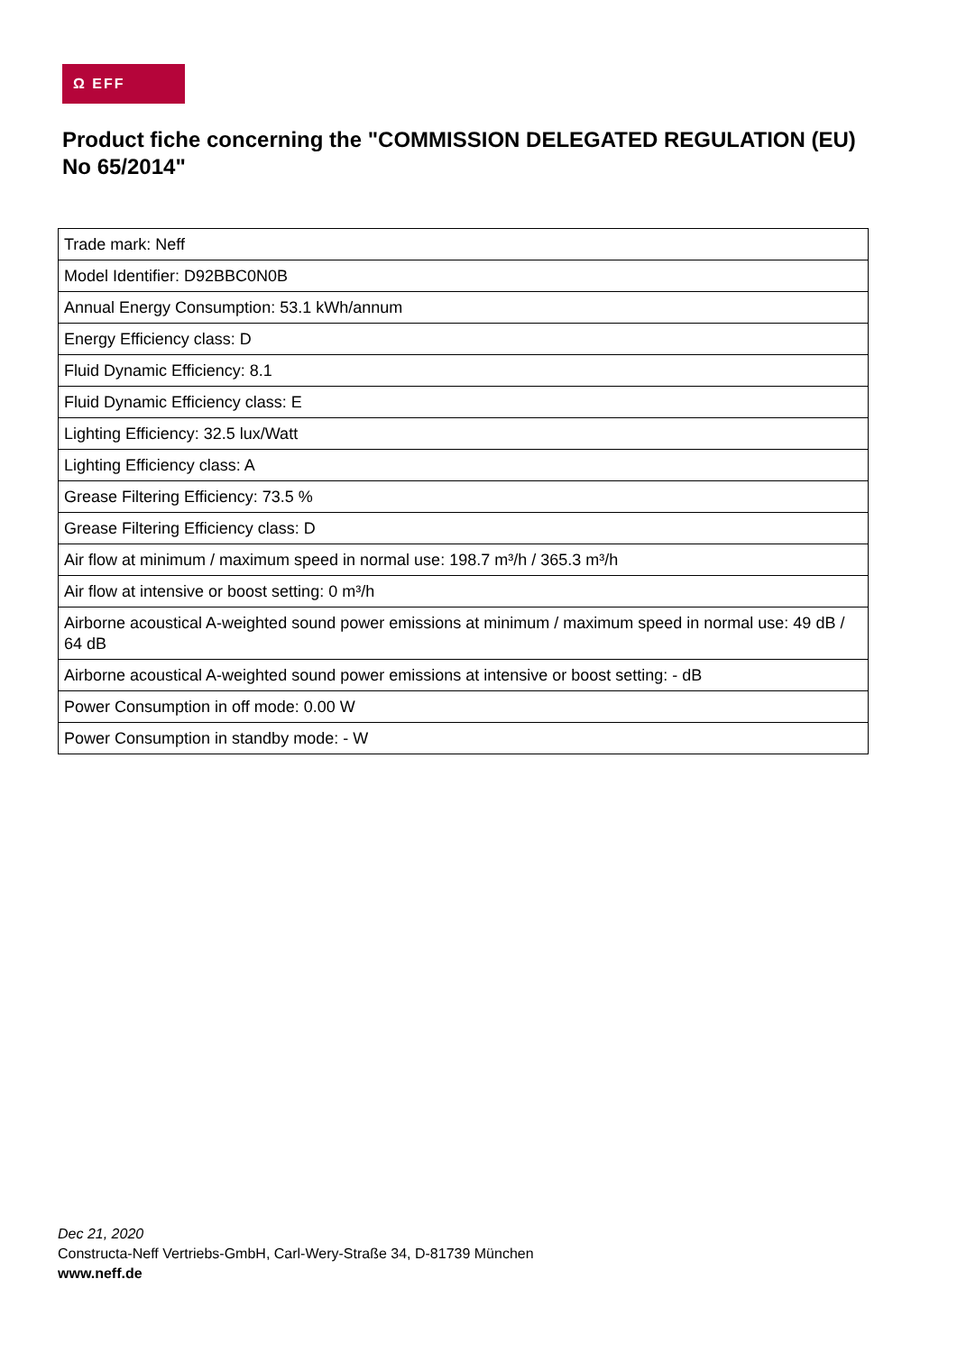Ω EFF
Product fiche concerning the "COMMISSION DELEGATED REGULATION (EU) No 65/2014"
| Trade mark: Neff |
| Model Identifier: D92BBC0N0B |
| Annual Energy Consumption: 53.1 kWh/annum |
| Energy Efficiency class: D |
| Fluid Dynamic Efficiency: 8.1 |
| Fluid Dynamic Efficiency class: E |
| Lighting Efficiency: 32.5 lux/Watt |
| Lighting Efficiency class: A |
| Grease Filtering Efficiency: 73.5 % |
| Grease Filtering Efficiency class: D |
| Air flow at minimum / maximum speed in normal use: 198.7 m³/h / 365.3 m³/h |
| Air flow at intensive or boost setting: 0 m³/h |
| Airborne acoustical A-weighted sound power emissions at minimum / maximum speed in normal use: 49 dB / 64 dB |
| Airborne acoustical A-weighted sound power emissions at intensive or boost setting: - dB |
| Power Consumption in off mode: 0.00 W |
| Power Consumption in standby mode: - W |
Dec 21, 2020
Constructa-Neff Vertriebs-GmbH, Carl-Wery-Straße 34, D-81739 München
www.neff.de